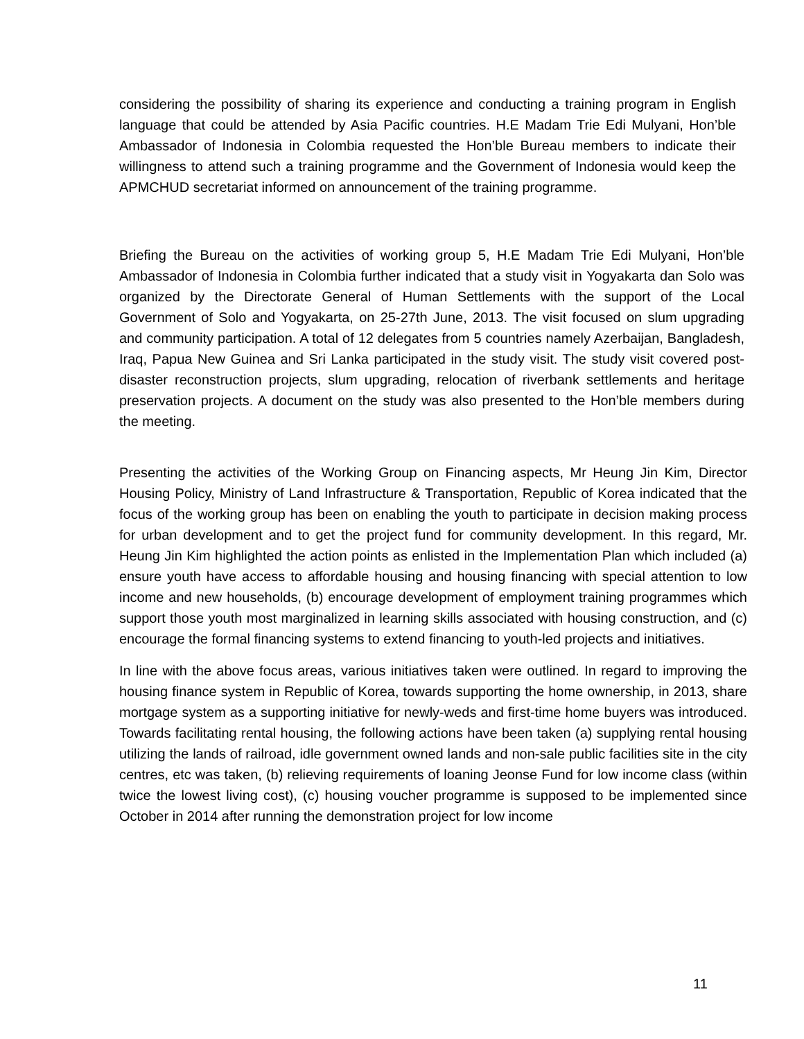considering the possibility of sharing its experience and conducting a training program in English language that could be attended by Asia Pacific countries. H.E Madam Trie Edi Mulyani, Hon’ble Ambassador of Indonesia in Colombia requested the Hon’ble Bureau members to indicate their willingness to attend such a training programme and the Government of Indonesia would keep the APMCHUD secretariat informed on announcement of the training programme.
Briefing the Bureau on the activities of working group 5, H.E Madam Trie Edi Mulyani, Hon’ble Ambassador of Indonesia in Colombia further indicated that a study visit in Yogyakarta dan Solo was organized by the Directorate General of Human Settlements with the support of the Local Government of Solo and Yogyakarta, on 25-27th June, 2013. The visit focused on slum upgrading and community participation. A total of 12 delegates from 5 countries namely Azerbaijan, Bangladesh, Iraq, Papua New Guinea and Sri Lanka participated in the study visit. The study visit covered post-disaster reconstruction projects, slum upgrading, relocation of riverbank settlements and heritage preservation projects. A document on the study was also presented to the Hon’ble members during the meeting.
Presenting the activities of the Working Group on Financing aspects, Mr Heung Jin Kim, Director Housing Policy, Ministry of Land Infrastructure & Transportation, Republic of Korea indicated that the focus of the working group has been on enabling the youth to participate in decision making process for urban development and to get the project fund for community development. In this regard, Mr. Heung Jin Kim highlighted the action points as enlisted in the Implementation Plan which included (a) ensure youth have access to affordable housing and housing financing with special attention to low income and new households, (b) encourage development of employment training programmes which support those youth most marginalized in learning skills associated with housing construction, and (c) encourage the formal financing systems to extend financing to youth-led projects and initiatives.
In line with the above focus areas, various initiatives taken were outlined. In regard to improving the housing finance system in Republic of Korea, towards supporting the home ownership, in 2013, share mortgage system as a supporting initiative for newly-weds and first-time home buyers was introduced. Towards facilitating rental housing, the following actions have been taken (a) supplying rental housing utilizing the lands of railroad, idle government owned lands and non-sale public facilities site in the city centres, etc was taken, (b) relieving requirements of loaning Jeonse Fund for low income class (within twice the lowest living cost), (c) housing voucher programme is supposed to be implemented since October in 2014 after running the demonstration project for low income
11